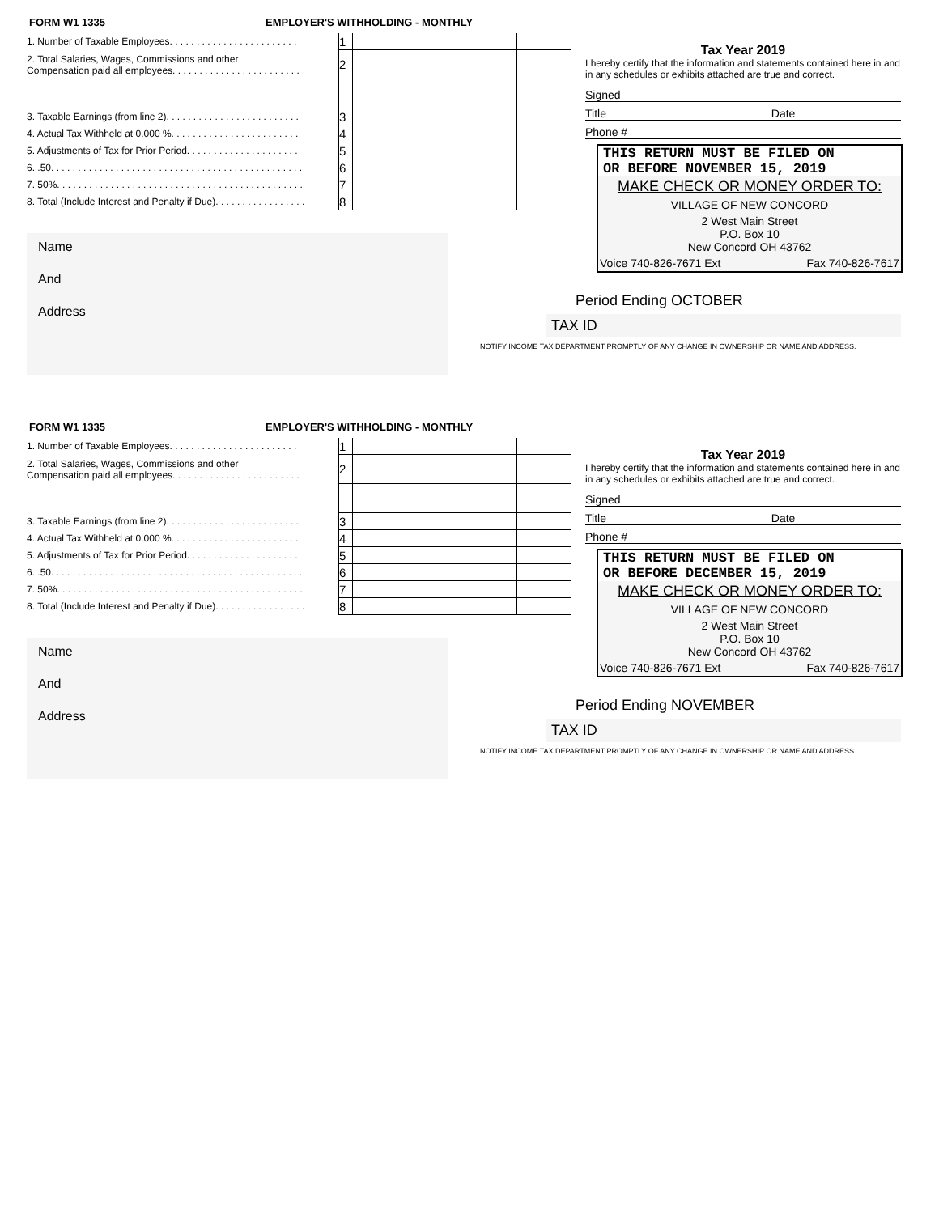FORM W1 1335 EMPLOYER'S WITHHOLDING - MONTHLY
| 1. Number of Taxable Employees. . . . . . . . . . . . . . . . . . . . . . . . | 1 | | |
| 2. Total Salaries, Wages, Commissions and other Compensation paid all employees. . . . . . . . . . . . . . . . . . . . . . . . | 2 | | |
| 3. Taxable Earnings (from line 2). . . . . . . . . . . . . . . . . . . . . . . . . | 3 | | |
| 4. Actual Tax Withheld at 0.000 %. . . . . . . . . . . . . . . . . . . . . . . . | 4 | | |
| 5. Adjustments of Tax for Prior Period. . . . . . . . . . . . . . . . . . . . . | 5 | | |
| 6. .50. . . . . . . . . . . . . . . . . . . . . . . . . . . . . . . . . . . . . . . . . . . . . . . | 6 | | |
| 7. 50%. . . . . . . . . . . . . . . . . . . . . . . . . . . . . . . . . . . . . . . . . . . . . . | 7 | | |
| 8. Total (Include Interest and Penalty if Due). . . . . . . . . . . . . . . . . | 8 | | |
Name
And
Address
Tax Year 2019
I hereby certify that the information and statements contained here in and in any schedules or exhibits attached are true and correct.
Signed
Title Date
Phone #
THIS RETURN MUST BE FILED ON
OR BEFORE NOVEMBER 15, 2019
MAKE CHECK OR MONEY ORDER TO:
VILLAGE OF NEW CONCORD
2 West Main Street
P.O. Box 10
New Concord OH 43762
Voice 740-826-7671 Ext Fax 740-826-7617
Period Ending OCTOBER
TAX ID
NOTIFY INCOME TAX DEPARTMENT PROMPTLY OF ANY CHANGE IN OWNERSHIP OR NAME AND ADDRESS.
FORM W1 1335 EMPLOYER'S WITHHOLDING - MONTHLY
| 1. Number of Taxable Employees. . . . . . . . . . . . . . . . . . . . . . . . | 1 | | |
| 2. Total Salaries, Wages, Commissions and other Compensation paid all employees. . . . . . . . . . . . . . . . . . . . . . . . | 2 | | |
| 3. Taxable Earnings (from line 2). . . . . . . . . . . . . . . . . . . . . . . . . | 3 | | |
| 4. Actual Tax Withheld at 0.000 %. . . . . . . . . . . . . . . . . . . . . . . . | 4 | | |
| 5. Adjustments of Tax for Prior Period. . . . . . . . . . . . . . . . . . . . . | 5 | | |
| 6. .50. . . . . . . . . . . . . . . . . . . . . . . . . . . . . . . . . . . . . . . . . . . . . . . | 6 | | |
| 7. 50%. . . . . . . . . . . . . . . . . . . . . . . . . . . . . . . . . . . . . . . . . . . . . . | 7 | | |
| 8. Total (Include Interest and Penalty if Due). . . . . . . . . . . . . . . . . | 8 | | |
Name
And
Address
Tax Year 2019
I hereby certify that the information and statements contained here in and in any schedules or exhibits attached are true and correct.
Signed
Title Date
Phone #
THIS RETURN MUST BE FILED ON
OR BEFORE DECEMBER 15, 2019
MAKE CHECK OR MONEY ORDER TO:
VILLAGE OF NEW CONCORD
2 West Main Street
P.O. Box 10
New Concord OH 43762
Voice 740-826-7671 Ext Fax 740-826-7617
Period Ending NOVEMBER
TAX ID
NOTIFY INCOME TAX DEPARTMENT PROMPTLY OF ANY CHANGE IN OWNERSHIP OR NAME AND ADDRESS.